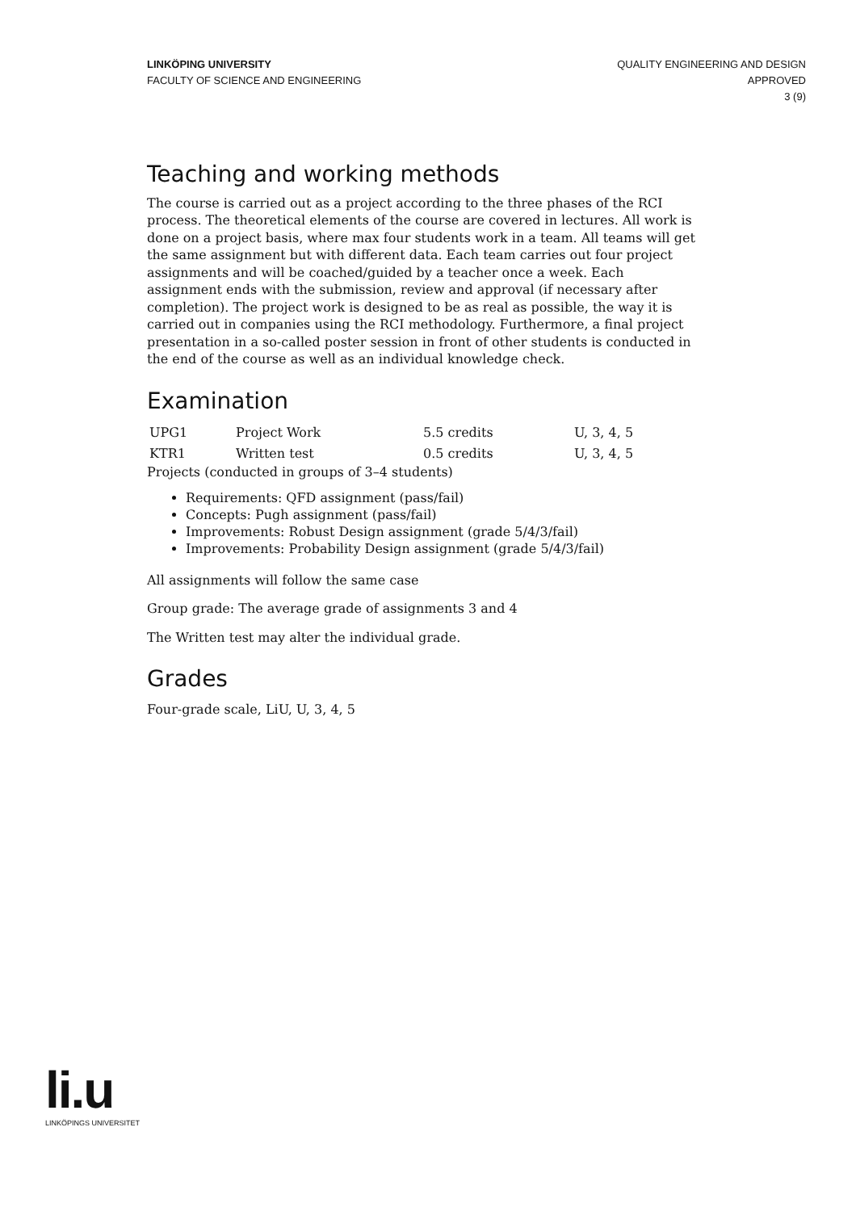LINKÖPING UNIVERSITY
FACULTY OF SCIENCE AND ENGINEERING
QUALITY ENGINEERING AND DESIGN
APPROVED
3 (9)
Teaching and working methods
The course is carried out as a project according to the three phases of the RCI process. The theoretical elements of the course are covered in lectures. All work is done on a project basis, where max four students work in a team. All teams will get the same assignment but with different data. Each team carries out four project assignments and will be coached/guided by a teacher once a week. Each assignment ends with the submission, review and approval (if necessary after completion). The project work is designed to be as real as possible, the way it is carried out in companies using the RCI methodology. Furthermore, a final project presentation in a so-called poster session in front of other students is conducted in the end of the course as well as an individual knowledge check.
Examination
| UPG1 | Project Work | 5.5 credits | U, 3, 4, 5 |
| KTR1 | Written test | 0.5 credits | U, 3, 4, 5 |
Projects (conducted in groups of 3–4 students)
Requirements: QFD assignment (pass/fail)
Concepts: Pugh assignment (pass/fail)
Improvements: Robust Design assignment (grade 5/4/3/fail)
Improvements: Probability Design assignment (grade 5/4/3/fail)
All assignments will follow the same case
Group grade: The average grade of assignments 3 and 4
The Written test may alter the individual grade.
Grades
Four-grade scale, LiU, U, 3, 4, 5
li.u
LINKÖPINGS UNIVERSITET